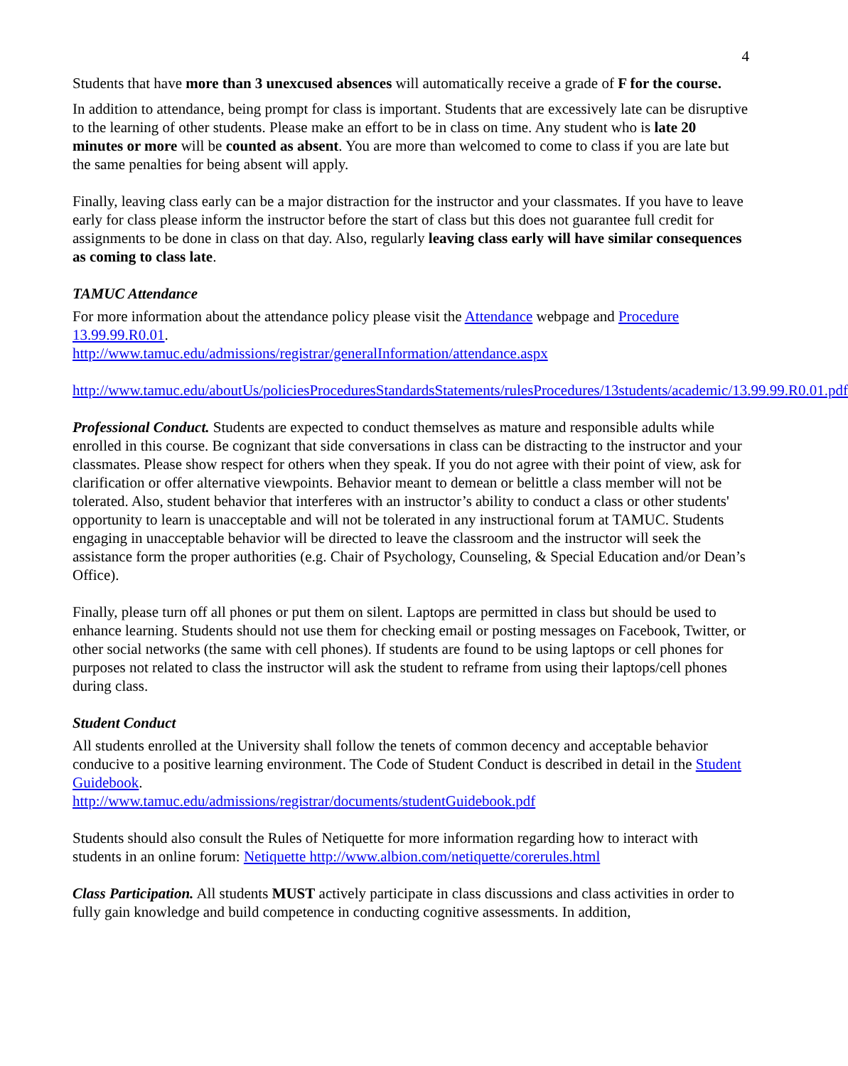4
Students that have more than 3 unexcused absences will automatically receive a grade of F for the course.
In addition to attendance, being prompt for class is important. Students that are excessively late can be disruptive to the learning of other students. Please make an effort to be in class on time. Any student who is late 20 minutes or more will be counted as absent. You are more than welcomed to come to class if you are late but the same penalties for being absent will apply.
Finally, leaving class early can be a major distraction for the instructor and your classmates. If you have to leave early for class please inform the instructor before the start of class but this does not guarantee full credit for assignments to be done in class on that day. Also, regularly leaving class early will have similar consequences as coming to class late.
TAMUC Attendance
For more information about the attendance policy please visit the Attendance webpage and Procedure 13.99.99.R0.01.
http://www.tamuc.edu/admissions/registrar/generalInformation/attendance.aspx
http://www.tamuc.edu/aboutUs/policiesProceduresStandardsStatements/rulesProcedures/13students/academic/13.99.99.R0.01.pdf
Professional Conduct. Students are expected to conduct themselves as mature and responsible adults while enrolled in this course. Be cognizant that side conversations in class can be distracting to the instructor and your classmates. Please show respect for others when they speak. If you do not agree with their point of view, ask for clarification or offer alternative viewpoints. Behavior meant to demean or belittle a class member will not be tolerated. Also, student behavior that interferes with an instructor’s ability to conduct a class or other students' opportunity to learn is unacceptable and will not be tolerated in any instructional forum at TAMUC. Students engaging in unacceptable behavior will be directed to leave the classroom and the instructor will seek the assistance form the proper authorities (e.g. Chair of Psychology, Counseling, & Special Education and/or Dean’s Office).
Finally, please turn off all phones or put them on silent. Laptops are permitted in class but should be used to enhance learning. Students should not use them for checking email or posting messages on Facebook, Twitter, or other social networks (the same with cell phones). If students are found to be using laptops or cell phones for purposes not related to class the instructor will ask the student to reframe from using their laptops/cell phones during class.
Student Conduct
All students enrolled at the University shall follow the tenets of common decency and acceptable behavior conducive to a positive learning environment. The Code of Student Conduct is described in detail in the Student Guidebook.
http://www.tamuc.edu/admissions/registrar/documents/studentGuidebook.pdf
Students should also consult the Rules of Netiquette for more information regarding how to interact with students in an online forum: Netiquette http://www.albion.com/netiquette/corerules.html
Class Participation. All students MUST actively participate in class discussions and class activities in order to fully gain knowledge and build competence in conducting cognitive assessments. In addition,